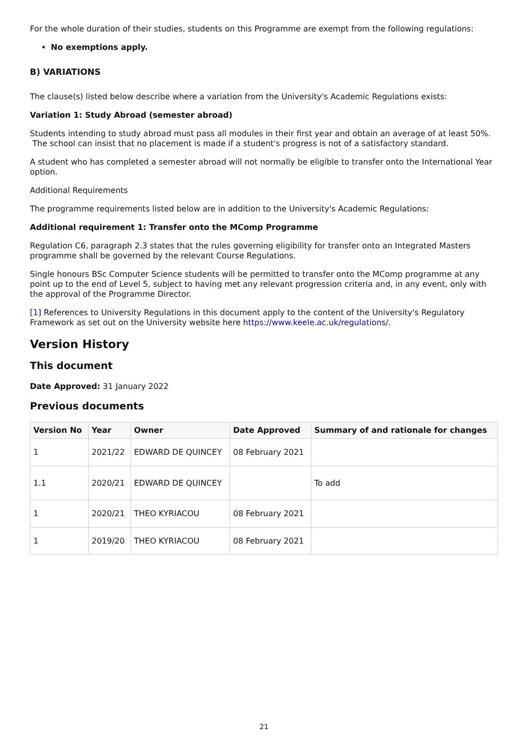For the whole duration of their studies, students on this Programme are exempt from the following regulations:
No exemptions apply.
B) VARIATIONS
The clause(s) listed below describe where a variation from the University's Academic Regulations exists:
Variation 1: Study Abroad (semester abroad)
Students intending to study abroad must pass all modules in their first year and obtain an average of at least 50%. The school can insist that no placement is made if a student's progress is not of a satisfactory standard.
A student who has completed a semester abroad will not normally be eligible to transfer onto the International Year option.
Additional Requirements
The programme requirements listed below are in addition to the University's Academic Regulations:
Additional requirement 1: Transfer onto the MComp Programme
Regulation C6, paragraph 2.3 states that the rules governing eligibility for transfer onto an Integrated Masters programme shall be governed by the relevant Course Regulations.
Single honours BSc Computer Science students will be permitted to transfer onto the MComp programme at any point up to the end of Level 5, subject to having met any relevant progression criteria and, in any event, only with the approval of the Programme Director.
[1] References to University Regulations in this document apply to the content of the University's Regulatory Framework as set out on the University website here https://www.keele.ac.uk/regulations/.
Version History
This document
Date Approved: 31 January 2022
Previous documents
| Version No | Year | Owner | Date Approved | Summary of and rationale for changes |
| --- | --- | --- | --- | --- |
| 1 | 2021/22 | EDWARD DE QUINCEY | 08 February 2021 | |
| 1.1 | 2020/21 | EDWARD DE QUINCEY | | To add |
| 1 | 2020/21 | THEO KYRIACOU | 08 February 2021 | |
| 1 | 2019/20 | THEO KYRIACOU | 08 February 2021 | |
21